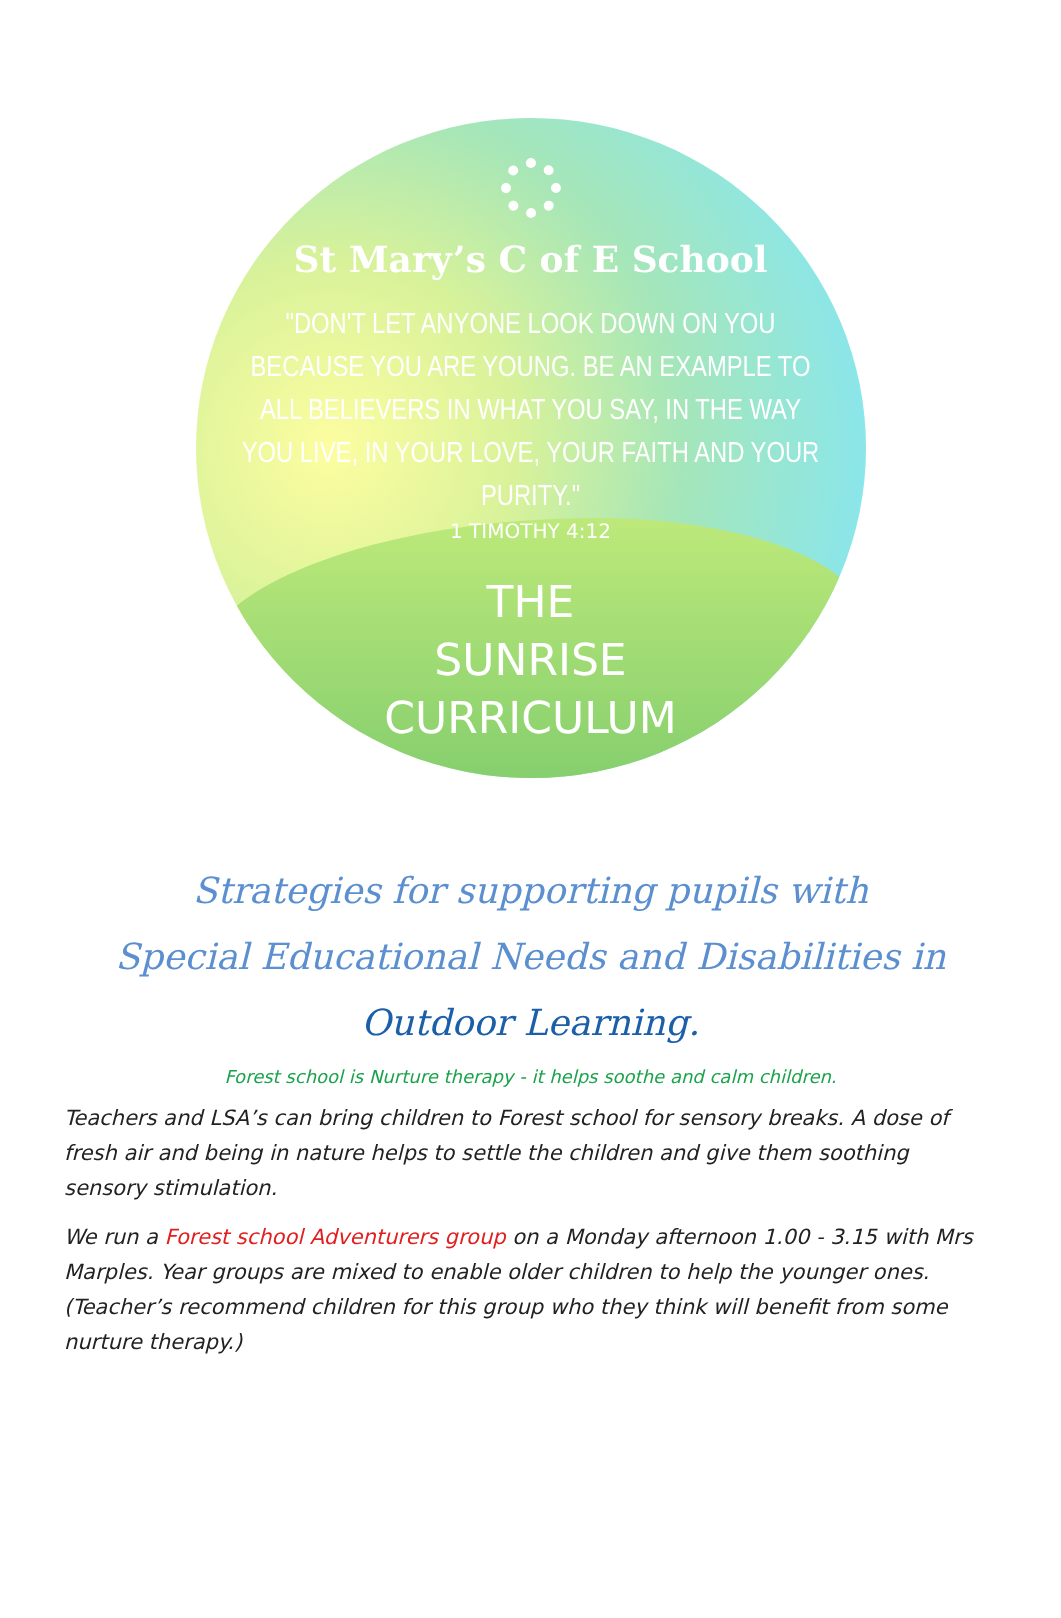St Mary’s C of E School
"DON'T LET ANYONE LOOK DOWN ON YOU
BECAUSE YOU ARE YOUNG. BE AN EXAMPLE TO
ALL BELIEVERS IN WHAT YOU SAY, IN THE WAY
YOU LIVE, IN YOUR LOVE, YOUR FAITH AND YOUR PURITY."
1 TIMOTHY 4:12
THE
SUNRISE
CURRICULUM
Strategies for supporting pupils with
Special Educational Needs and Disabilities in
Outdoor Learning.
Forest school is Nurture therapy - it helps soothe and calm children.
Teachers and LSA’s can bring children to Forest school for sensory breaks. A dose of fresh air and being in nature helps to settle the children and give them soothing sensory stimulation.
We run a Forest school Adventurers group on a Monday afternoon 1.00 - 3.15 with Mrs Marples. Year groups are mixed to enable older children to help the younger ones. (Teacher’s recommend children for this group who they think will benefit from some nurture therapy.)